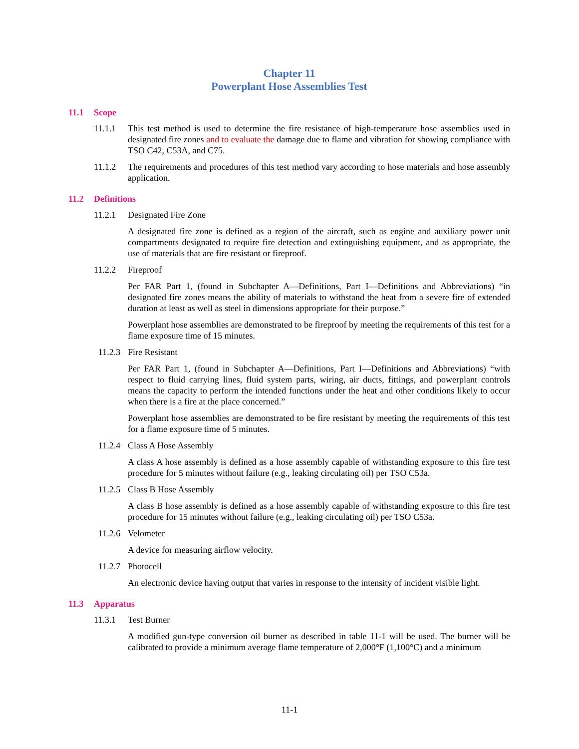Chapter 11
Powerplant Hose Assemblies Test
11.1 Scope
11.1.1 This test method is used to determine the fire resistance of high-temperature hose assemblies used in designated fire zones and to evaluate the damage due to flame and vibration for showing compliance with TSO C42, C53A, and C75.
11.1.2 The requirements and procedures of this test method vary according to hose materials and hose assembly application.
11.2 Definitions
11.2.1 Designated Fire Zone
A designated fire zone is defined as a region of the aircraft, such as engine and auxiliary power unit compartments designated to require fire detection and extinguishing equipment, and as appropriate, the use of materials that are fire resistant or fireproof.
11.2.2 Fireproof
Per FAR Part 1, (found in Subchapter A—Definitions, Part I—Definitions and Abbreviations) “in designated fire zones means the ability of materials to withstand the heat from a severe fire of extended duration at least as well as steel in dimensions appropriate for their purpose.”
Powerplant hose assemblies are demonstrated to be fireproof by meeting the requirements of this test for a flame exposure time of 15 minutes.
11.2.3 Fire Resistant
Per FAR Part 1, (found in Subchapter A—Definitions, Part I—Definitions and Abbreviations) “with respect to fluid carrying lines, fluid system parts, wiring, air ducts, fittings, and powerplant controls means the capacity to perform the intended functions under the heat and other conditions likely to occur when there is a fire at the place concerned.”
Powerplant hose assemblies are demonstrated to be fire resistant by meeting the requirements of this test for a flame exposure time of 5 minutes.
11.2.4 Class A Hose Assembly
A class A hose assembly is defined as a hose assembly capable of withstanding exposure to this fire test procedure for 5 minutes without failure (e.g., leaking circulating oil) per TSO C53a.
11.2.5 Class B Hose Assembly
A class B hose assembly is defined as a hose assembly capable of withstanding exposure to this fire test procedure for 15 minutes without failure (e.g., leaking circulating oil) per TSO C53a.
11.2.6 Velometer
A device for measuring airflow velocity.
11.2.7 Photocell
An electronic device having output that varies in response to the intensity of incident visible light.
11.3 Apparatus
11.3.1 Test Burner
A modified gun-type conversion oil burner as described in table 11-1 will be used. The burner will be calibrated to provide a minimum average flame temperature of 2,000°F (1,100°C) and a minimum
11-1